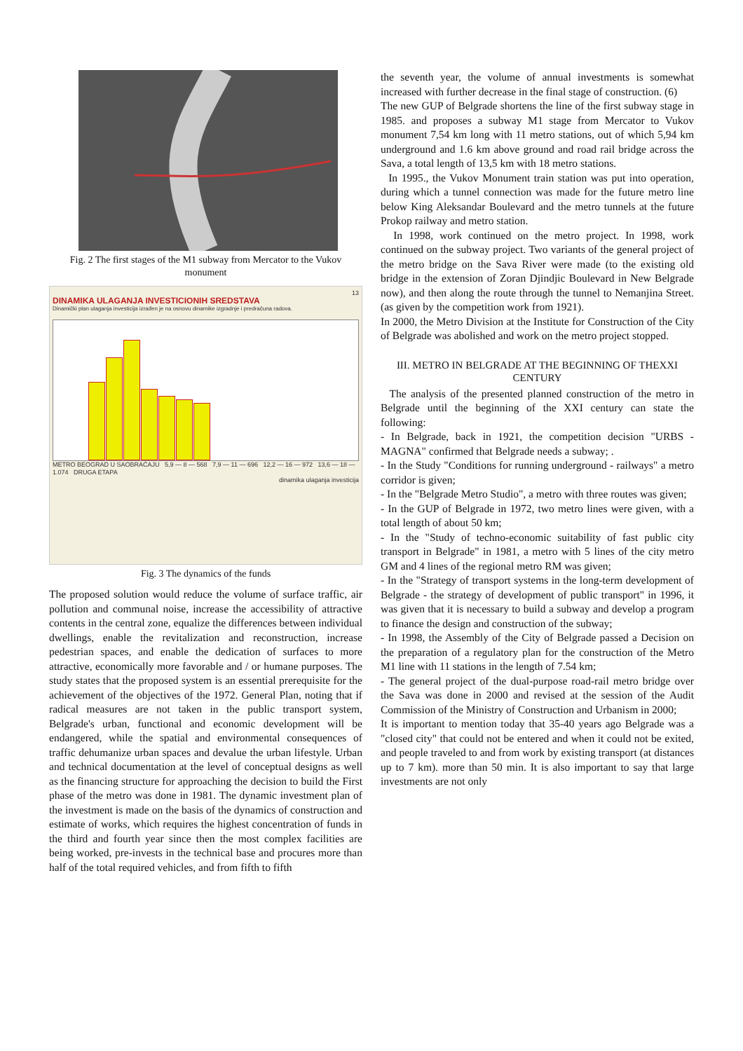Fig. 2 The first stages of the M1 subway from Mercator to the Vukov monument
13
DINAMIKA ULAGANJA INVESTICIONIH SREDSTAVA
Dinamički plan ulaganja investicija izrađen je na osnovu dinamike izgradnje i predračuna radova.
METRO BEOGRAD U SAOBRAĆAJU 5,9 — 8 — 568 7,9 — 11 — 696 12,2 — 16 — 972 13,6 — 18 — 1.074 DRUGA ETAPA
dinamika ulaganja investicija
Fig. 3 The dynamics of the funds
The proposed solution would reduce the volume of surface traffic, air pollution and communal noise, increase the accessibility of attractive contents in the central zone, equalize the differences between individual dwellings, enable the revitalization and reconstruction, increase pedestrian spaces, and enable the dedication of surfaces to more attractive, economically more favorable and / or humane purposes. The study states that the proposed system is an essential prerequisite for the achievement of the objectives of the 1972. General Plan, noting that if radical measures are not taken in the public transport system, Belgrade's urban, functional and economic development will be endangered, while the spatial and environmental consequences of traffic dehumanize urban spaces and devalue the urban lifestyle. Urban and technical documentation at the level of conceptual designs as well as the financing structure for approaching the decision to build the First phase of the metro was done in 1981. The dynamic investment plan of the investment is made on the basis of the dynamics of construction and estimate of works, which requires the highest concentration of funds in the third and fourth year since then the most complex facilities are being worked, pre-invests in the technical base and procures more than half of the total required vehicles, and from fifth to fifth
the seventh year, the volume of annual investments is somewhat increased with further decrease in the final stage of construction. (6)
The new GUP of Belgrade shortens the line of the first subway stage in 1985. and proposes a subway M1 stage from Mercator to Vukov monument 7,54 km long with 11 metro stations, out of which 5,94 km underground and 1.6 km above ground and road rail bridge across the Sava, a total length of 13,5 km with 18 metro stations.
In 1995., the Vukov Monument train station was put into operation, during which a tunnel connection was made for the future metro line below King Aleksandar Boulevard and the metro tunnels at the future Prokop railway and metro station.
In 1998, work continued on the metro project. In 1998, work continued on the subway project. Two variants of the general project of the metro bridge on the Sava River were made (to the existing old bridge in the extension of Zoran Djindjic Boulevard in New Belgrade now), and then along the route through the tunnel to Nemanjina Street. (as given by the competition work from 1921).
In 2000, the Metro Division at the Institute for Construction of the City of Belgrade was abolished and work on the metro project stopped.
III. METRO IN BELGRADE AT THE BEGINNING OF THEXXI CENTURY
The analysis of the presented planned construction of the metro in Belgrade until the beginning of the XXI century can state the following:
- In Belgrade, back in 1921, the competition decision "URBS - MAGNA" confirmed that Belgrade needs a subway; .
- In the Study "Conditions for running underground - railways" a metro corridor is given;
- In the "Belgrade Metro Studio", a metro with three routes was given;
- In the GUP of Belgrade in 1972, two metro lines were given, with a total length of about 50 km;
- In the "Study of techno-economic suitability of fast public city transport in Belgrade" in 1981, a metro with 5 lines of the city metro GM and 4 lines of the regional metro RM was given;
- In the "Strategy of transport systems in the long-term development of Belgrade - the strategy of development of public transport" in 1996, it was given that it is necessary to build a subway and develop a program to finance the design and construction of the subway;
- In 1998, the Assembly of the City of Belgrade passed a Decision on the preparation of a regulatory plan for the construction of the Metro M1 line with 11 stations in the length of 7.54 km;
- The general project of the dual-purpose road-rail metro bridge over the Sava was done in 2000 and revised at the session of the Audit Commission of the Ministry of Construction and Urbanism in 2000;
It is important to mention today that 35-40 years ago Belgrade was a "closed city" that could not be entered and when it could not be exited, and people traveled to and from work by existing transport (at distances up to 7 km). more than 50 min. It is also important to say that large investments are not only